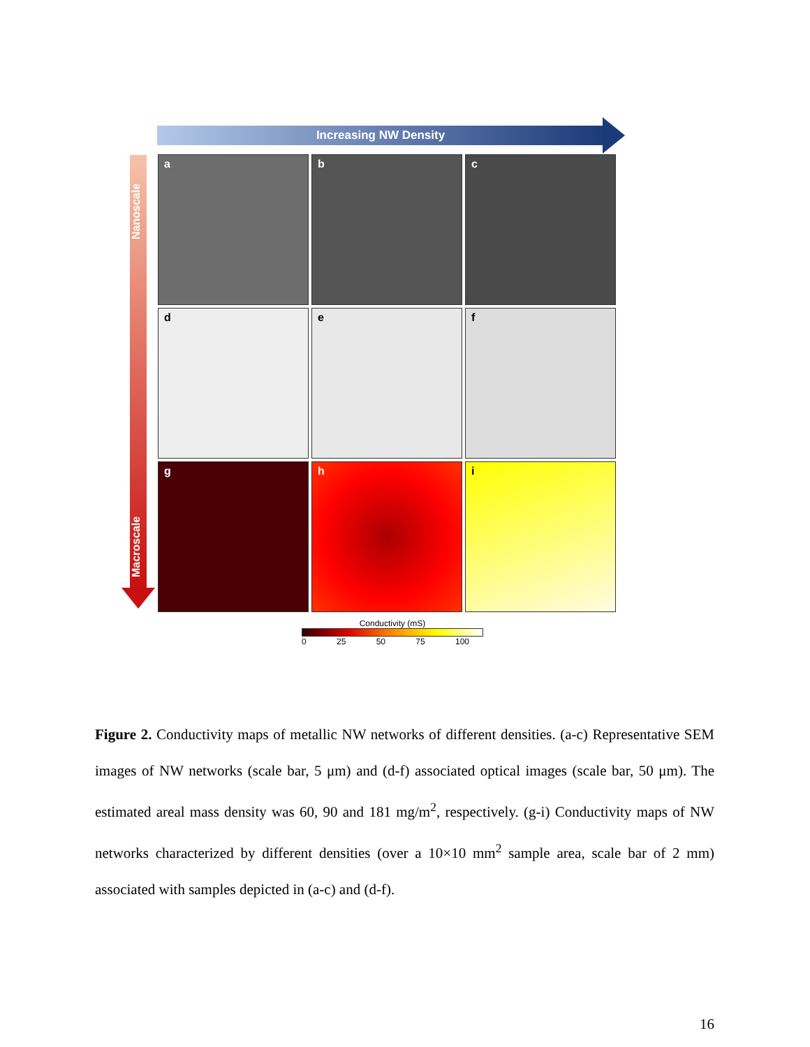Increasing NW Density
Nanoscale
Macroscale
a
b
c
d
e
f
g
h
i
Conductivity (mS)
0 25 50 75 100
Figure 2. Conductivity maps of metallic NW networks of different densities. (a-c) Representative SEM images of NW networks (scale bar, 5 μm) and (d-f) associated optical images (scale bar, 50 μm). The estimated areal mass density was 60, 90 and 181 mg/m<sup>2</sup>, respectively. (g-i) Conductivity maps of NW networks characterized by different densities (over a 10×10 mm<sup>2</sup> sample area, scale bar of 2 mm) associated with samples depicted in (a-c) and (d-f).
16